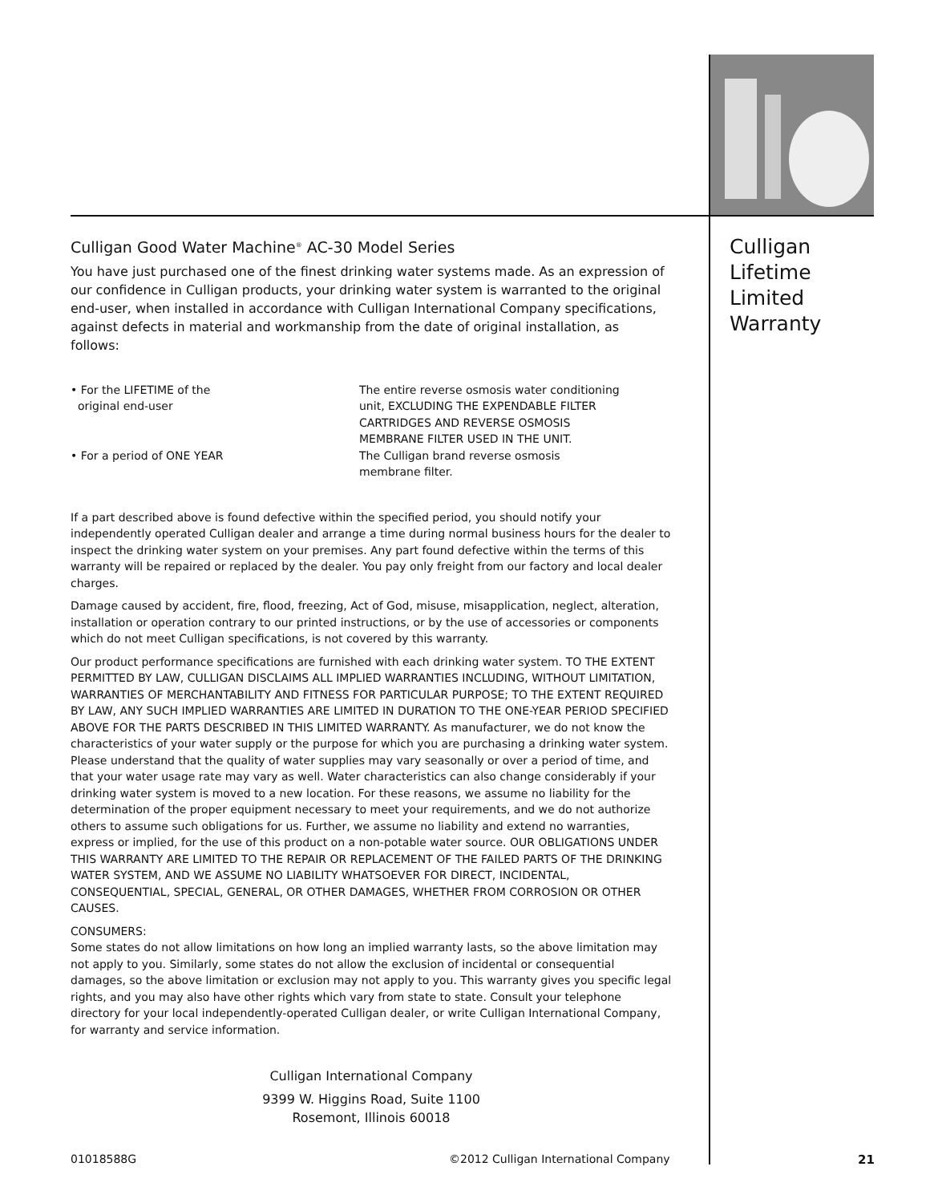Culligan Good Water Machine<sup>®</sup> AC-30 Model Series
You have just purchased one of the finest drinking water systems made. As an expression of our confidence in Culligan products, your drinking water system is warranted to the original end-user, when installed in accordance with Culligan International Company specifications, against defects in material and workmanship from the date of original installation, as follows:
• For the LIFETIME of the
original end-user
The entire reverse osmosis water conditioning unit, EXCLUDING THE EXPENDABLE FILTER CARTRIDGES AND REVERSE OSMOSIS MEMBRANE FILTER USED IN THE UNIT.
• For a period of ONE YEAR The Culligan brand reverse osmosis membrane filter.
If a part described above is found defective within the specified period, you should notify your independently operated Culligan dealer and arrange a time during normal business hours for the dealer to inspect the drinking water system on your premises. Any part found defective within the terms of this warranty will be repaired or replaced by the dealer. You pay only freight from our factory and local dealer charges.
Damage caused by accident, fire, flood, freezing, Act of God, misuse, misapplication, neglect, alteration, installation or operation contrary to our printed instructions, or by the use of accessories or components which do not meet Culligan specifications, is not covered by this warranty.
Our product performance specifications are furnished with each drinking water system. TO THE EXTENT PERMITTED BY LAW, CULLIGAN DISCLAIMS ALL IMPLIED WARRANTIES INCLUDING, WITHOUT LIMITATION, WARRANTIES OF MERCHANTABILITY AND FITNESS FOR PARTICULAR PURPOSE; TO THE EXTENT REQUIRED BY LAW, ANY SUCH IMPLIED WARRANTIES ARE LIMITED IN DURATION TO THE ONE-YEAR PERIOD SPECIFIED ABOVE FOR THE PARTS DESCRIBED IN THIS LIMITED WARRANTY. As manufacturer, we do not know the characteristics of your water supply or the purpose for which you are purchasing a drinking water system. Please understand that the quality of water supplies may vary seasonally or over a period of time, and that your water usage rate may vary as well. Water characteristics can also change considerably if your drinking water system is moved to a new location. For these reasons, we assume no liability for the determination of the proper equipment necessary to meet your requirements, and we do not authorize others to assume such obligations for us. Further, we assume no liability and extend no warranties, express or implied, for the use of this product on a non-potable water source. OUR OBLIGATIONS UNDER THIS WARRANTY ARE LIMITED TO THE REPAIR OR REPLACEMENT OF THE FAILED PARTS OF THE DRINKING WATER SYSTEM, AND WE ASSUME NO LIABILITY WHATSOEVER FOR DIRECT, INCIDENTAL, CONSEQUENTIAL, SPECIAL, GENERAL, OR OTHER DAMAGES, WHETHER FROM CORROSION OR OTHER CAUSES.
CONSUMERS:
Some states do not allow limitations on how long an implied warranty lasts, so the above limitation may not apply to you. Similarly, some states do not allow the exclusion of incidental or consequential damages, so the above limitation or exclusion may not apply to you. This warranty gives you specific legal rights, and you may also have other rights which vary from state to state. Consult your telephone directory for your local independently-operated Culligan dealer, or write Culligan International Company, for warranty and service information.
Culligan International Company
9399 W. Higgins Road, Suite 1100
Rosemont, Illinois 60018
Culligan
Lifetime
Limited
Warranty
01018588G
©2012 Culligan International Company
21